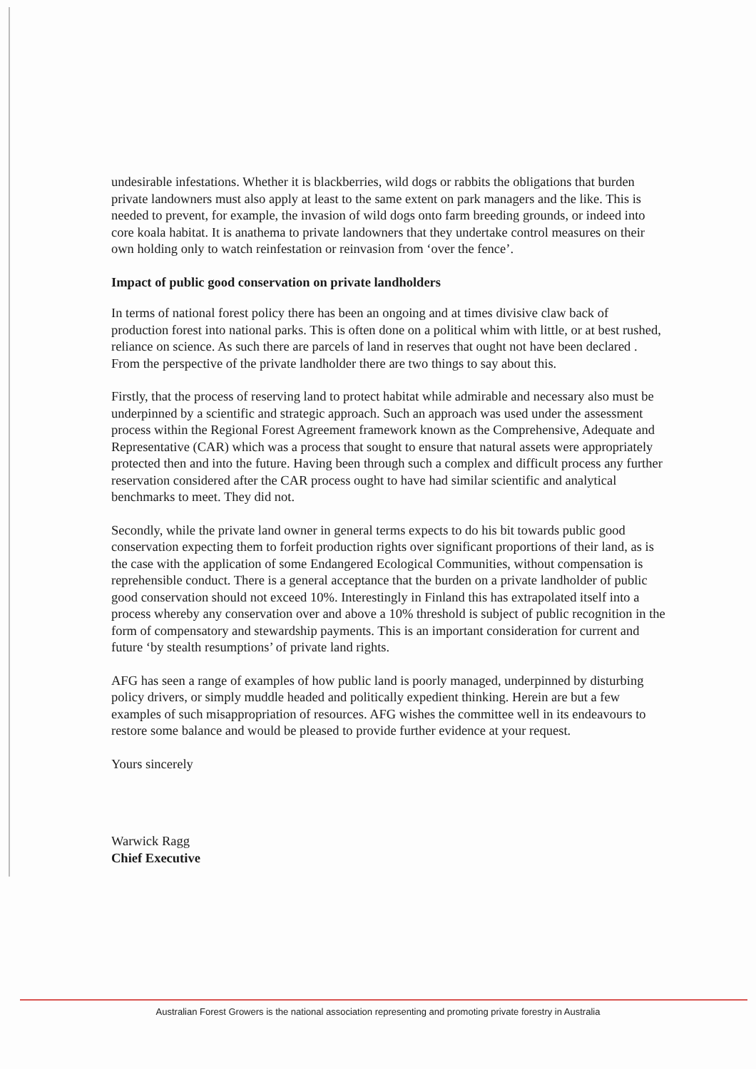undesirable infestations. Whether it is blackberries, wild dogs or rabbits the obligations that burden private landowners must also apply at least to the same extent on park managers and the like. This is needed to prevent, for example, the invasion of wild dogs onto farm breeding grounds, or indeed into core koala habitat. It is anathema to private landowners that they undertake control measures on their own holding only to watch reinfestation or reinvasion from ‘over the fence’.
Impact of public good conservation on private landholders
In terms of national forest policy there has been an ongoing and at times divisive claw back of production forest into national parks. This is often done on a political whim with little, or at best rushed, reliance on science. As such there are parcels of land in reserves that ought not have been declared . From the perspective of the private landholder there are two things to say about this.
Firstly, that the process of reserving land to protect habitat while admirable and necessary also must be underpinned by a scientific and strategic approach. Such an approach was used under the assessment process within the Regional Forest Agreement framework known as the Comprehensive, Adequate and Representative (CAR) which was a process that sought to ensure that natural assets were appropriately protected then and into the future. Having been through such a complex and difficult process any further reservation considered after the CAR process ought to have had similar scientific and analytical benchmarks to meet. They did not.
Secondly, while the private land owner in general terms expects to do his bit towards public good conservation expecting them to forfeit production rights over significant proportions of their land, as is the case with the application of some Endangered Ecological Communities, without compensation is reprehensible conduct. There is a general acceptance that the burden on a private landholder of public good conservation should not exceed 10%. Interestingly in Finland this has extrapolated itself into a process whereby any conservation over and above a 10% threshold is subject of public recognition in the form of compensatory and stewardship payments. This is an important consideration for current and future ‘by stealth resumptions’ of private land rights.
AFG has seen a range of examples of how public land is poorly managed, underpinned by disturbing policy drivers, or simply muddle headed and politically expedient thinking. Herein are but a few examples of such misappropriation of resources. AFG wishes the committee well in its endeavours to restore some balance and would be pleased to provide further evidence at your request.
Yours sincerely
Warwick Ragg
Chief Executive
Australian Forest Growers is the national association representing and promoting private forestry in Australia